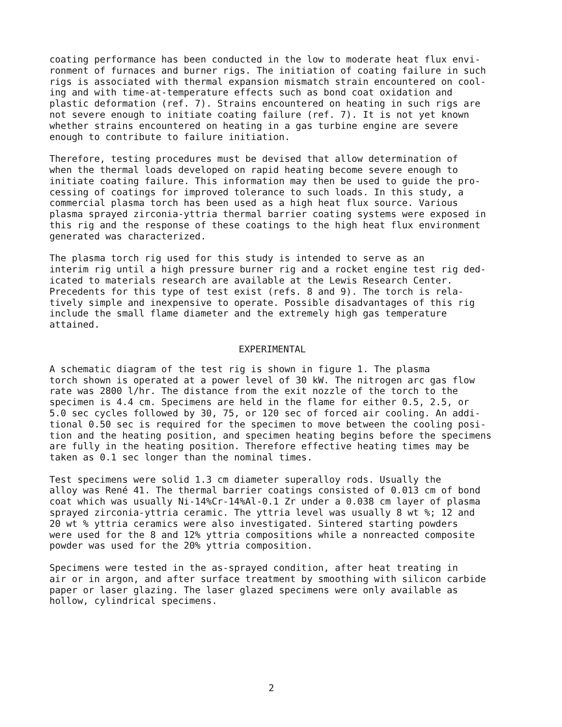coating performance has been conducted in the low to moderate heat flux envi- ronment of furnaces and burner rigs. The initiation of coating failure in such rigs is associated with thermal expansion mismatch strain encountered on cool- ing and with time-at-temperature effects such as bond coat oxidation and plastic deformation (ref. 7). Strains encountered on heating in such rigs are not severe enough to initiate coating failure (ref. 7). It is not yet known whether strains encountered on heating in a gas turbine engine are severe enough to contribute to failure initiation.
Therefore, testing procedures must be devised that allow determination of when the thermal loads developed on rapid heating become severe enough to initiate coating failure. This information may then be used to guide the pro- cessing of coatings for improved tolerance to such loads. In this study, a commercial plasma torch has been used as a high heat flux source. Various plasma sprayed zirconia-yttria thermal barrier coating systems were exposed in this rig and the response of these coatings to the high heat flux environment generated was characterized.
The plasma torch rig used for this study is intended to serve as an interim rig until a high pressure burner rig and a rocket engine test rig ded- icated to materials research are available at the Lewis Research Center. Precedents for this type of test exist (refs. 8 and 9). The torch is rela- tively simple and inexpensive to operate. Possible disadvantages of this rig include the small flame diameter and the extremely high gas temperature attained.
EXPERIMENTAL
A schematic diagram of the test rig is shown in figure 1. The plasma torch shown is operated at a power level of 30 kW. The nitrogen arc gas flow rate was 2800 l/hr. The distance from the exit nozzle of the torch to the specimen is 4.4 cm. Specimens are held in the flame for either 0.5, 2.5, or 5.0 sec cycles followed by 30, 75, or 120 sec of forced air cooling. An addi- tional 0.50 sec is required for the specimen to move between the cooling posi- tion and the heating position, and specimen heating begins before the specimens are fully in the heating position. Therefore effective heating times may be taken as 0.1 sec longer than the nominal times.
Test specimens were solid 1.3 cm diameter superalloy rods. Usually the alloy was René 41. The thermal barrier coatings consisted of 0.013 cm of bond coat which was usually Ni-14%Cr-14%Al-0.1 Zr under a 0.038 cm layer of plasma sprayed zirconia-yttria ceramic. The yttria level was usually 8 wt %; 12 and 20 wt % yttria ceramics were also investigated. Sintered starting powders were used for the 8 and 12% yttria compositions while a nonreacted composite powder was used for the 20% yttria composition.
Specimens were tested in the as-sprayed condition, after heat treating in air or in argon, and after surface treatment by smoothing with silicon carbide paper or laser glazing. The laser glazed specimens were only available as hollow, cylindrical specimens.
2